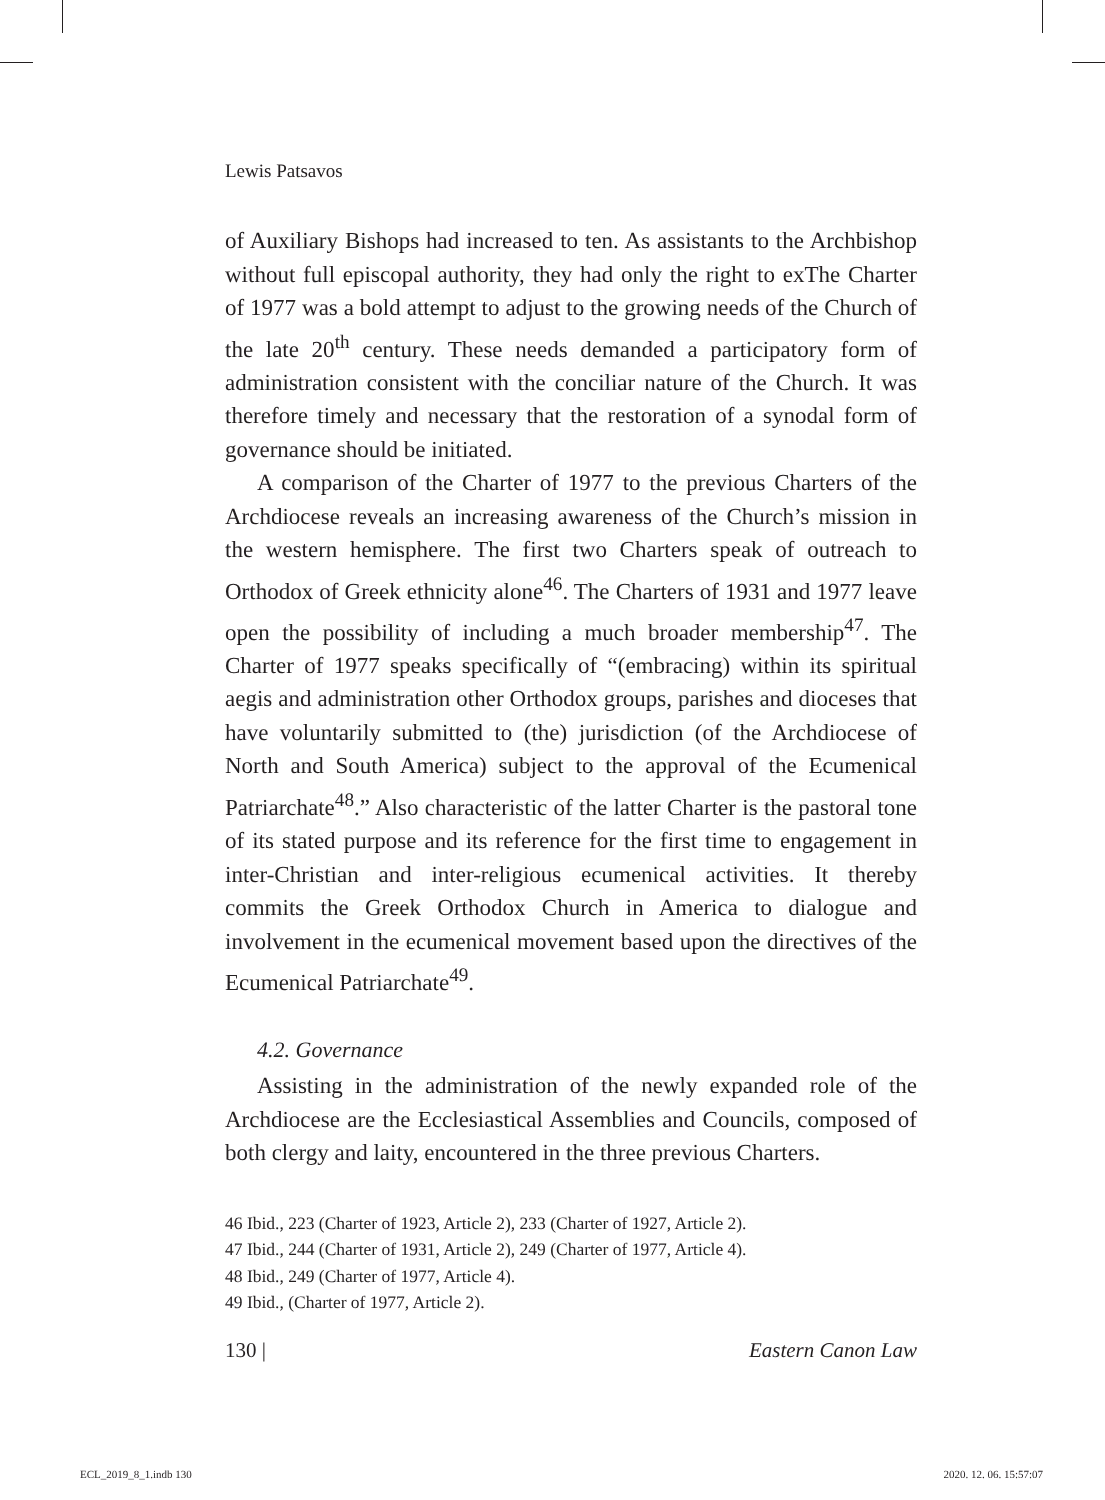Lewis Patsavos
of Auxiliary Bishops had increased to ten. As assistants to the Archbishop without full episcopal authority, they had only the right to exThe Charter of 1977 was a bold attempt to adjust to the growing needs of the Church of the late 20<sup>th</sup> century. These needs demanded a participatory form of administration consistent with the conciliar nature of the Church. It was therefore timely and necessary that the restoration of a synodal form of governance should be initiated.
A comparison of the Charter of 1977 to the previous Charters of the Archdiocese reveals an increasing awareness of the Church’s mission in the western hemisphere. The first two Charters speak of outreach to Orthodox of Greek ethnicity alone<sup>46</sup>. The Charters of 1931 and 1977 leave open the possibility of including a much broader membership<sup>47</sup>. The Charter of 1977 speaks specifically of “(embracing) within its spiritual aegis and administration other Orthodox groups, parishes and dioceses that have voluntarily submitted to (the) jurisdiction (of the Archdiocese of North and South America) subject to the approval of the Ecumenical Patriarchate<sup>48</sup>.” Also characteristic of the latter Charter is the pastoral tone of its stated purpose and its reference for the first time to engagement in inter-Christian and inter-religious ecumenical activities. It thereby commits the Greek Orthodox Church in America to dialogue and involvement in the ecumenical movement based upon the directives of the Ecumenical Patriarchate<sup>49</sup>.
4.2. Governance
Assisting in the administration of the newly expanded role of the Archdiocese are the Ecclesiastical Assemblies and Councils, composed of both clergy and laity, encountered in the three previous Charters.
46 Ibid., 223 (Charter of 1923, Article 2), 233 (Charter of 1927, Article 2).
47 Ibid., 244 (Charter of 1931, Article 2), 249 (Charter of 1977, Article 4).
48 Ibid., 249 (Charter of 1977, Article 4).
49 Ibid., (Charter of 1977, Article 2).
130 | Eastern Canon Law
ECL_2019_8_1.indb 130 2020. 12. 06. 15:57:07